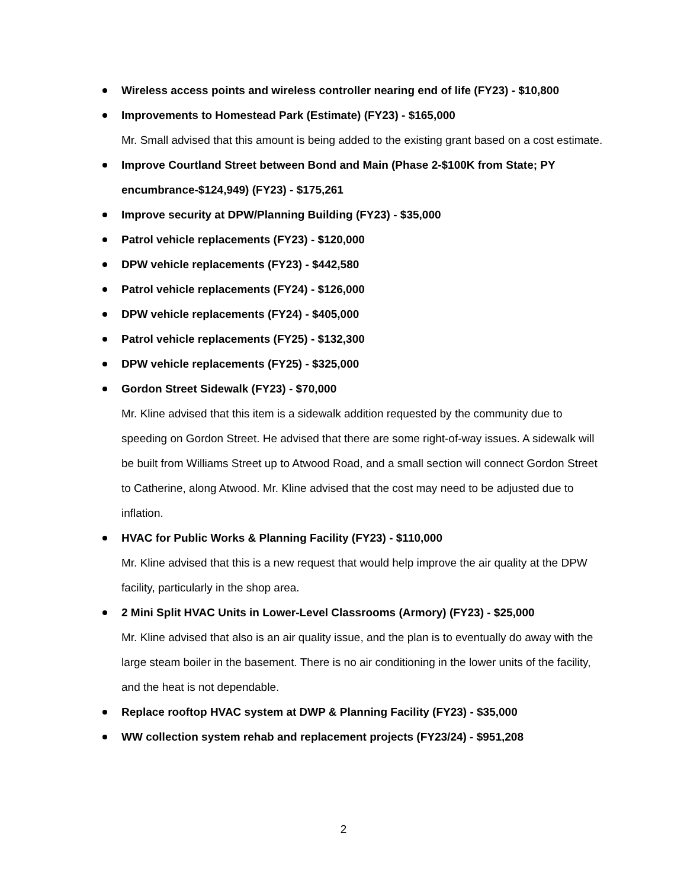Wireless access points and wireless controller nearing end of life (FY23) - $10,800
Improvements to Homestead Park (Estimate) (FY23) - $165,000
Mr. Small advised that this amount is being added to the existing grant based on a cost estimate.
Improve Courtland Street between Bond and Main (Phase 2-$100K from State; PY encumbrance-$124,949) (FY23) - $175,261
Improve security at DPW/Planning Building (FY23) - $35,000
Patrol vehicle replacements (FY23) - $120,000
DPW vehicle replacements (FY23) - $442,580
Patrol vehicle replacements (FY24) - $126,000
DPW vehicle replacements (FY24) - $405,000
Patrol vehicle replacements (FY25) - $132,300
DPW vehicle replacements (FY25) - $325,000
Gordon Street Sidewalk (FY23) - $70,000
Mr. Kline advised that this item is a sidewalk addition requested by the community due to speeding on Gordon Street. He advised that there are some right-of-way issues. A sidewalk will be built from Williams Street up to Atwood Road, and a small section will connect Gordon Street to Catherine, along Atwood. Mr. Kline advised that the cost may need to be adjusted due to inflation.
HVAC for Public Works & Planning Facility (FY23) - $110,000
Mr. Kline advised that this is a new request that would help improve the air quality at the DPW facility, particularly in the shop area.
2 Mini Split HVAC Units in Lower-Level Classrooms (Armory) (FY23) - $25,000
Mr. Kline advised that also is an air quality issue, and the plan is to eventually do away with the large steam boiler in the basement. There is no air conditioning in the lower units of the facility, and the heat is not dependable.
Replace rooftop HVAC system at DWP & Planning Facility (FY23) - $35,000
WW collection system rehab and replacement projects (FY23/24) - $951,208
2